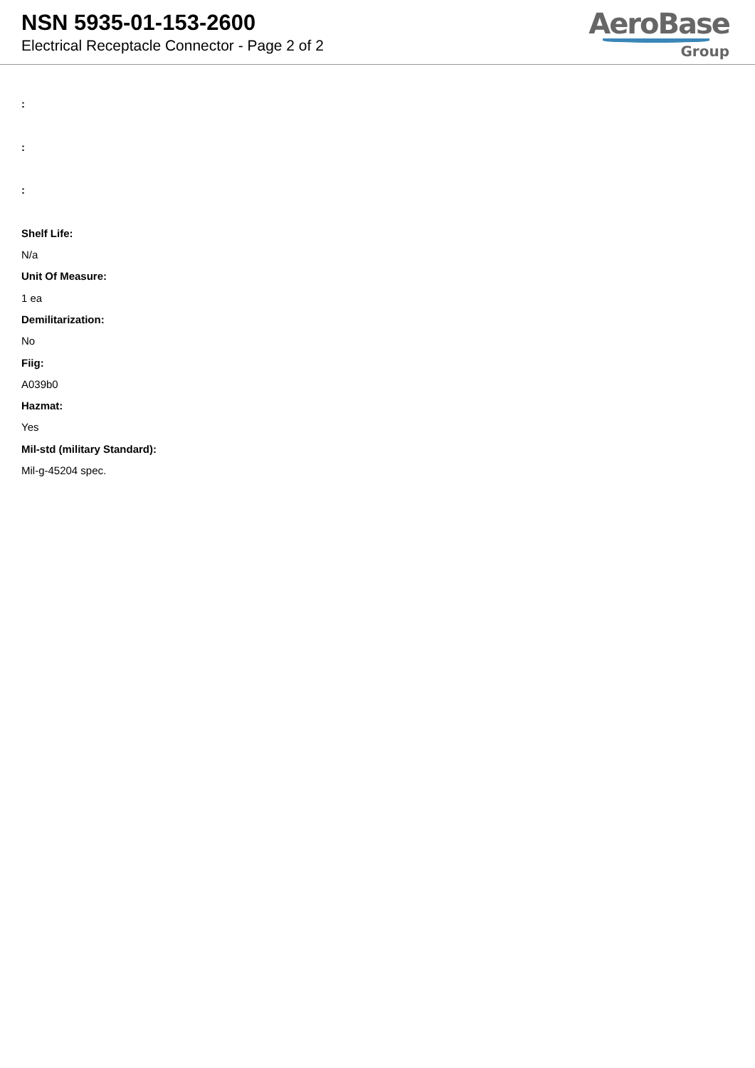NSN 5935-01-153-2600
Electrical Receptacle Connector - Page 2 of 2
AeroBase
Group
:
:
:
Shelf Life:
N/a
Unit Of Measure:
1 ea
Demilitarization:
No
Fiig:
A039b0
Hazmat:
Yes
Mil-std (military Standard):
Mil-g-45204 spec.